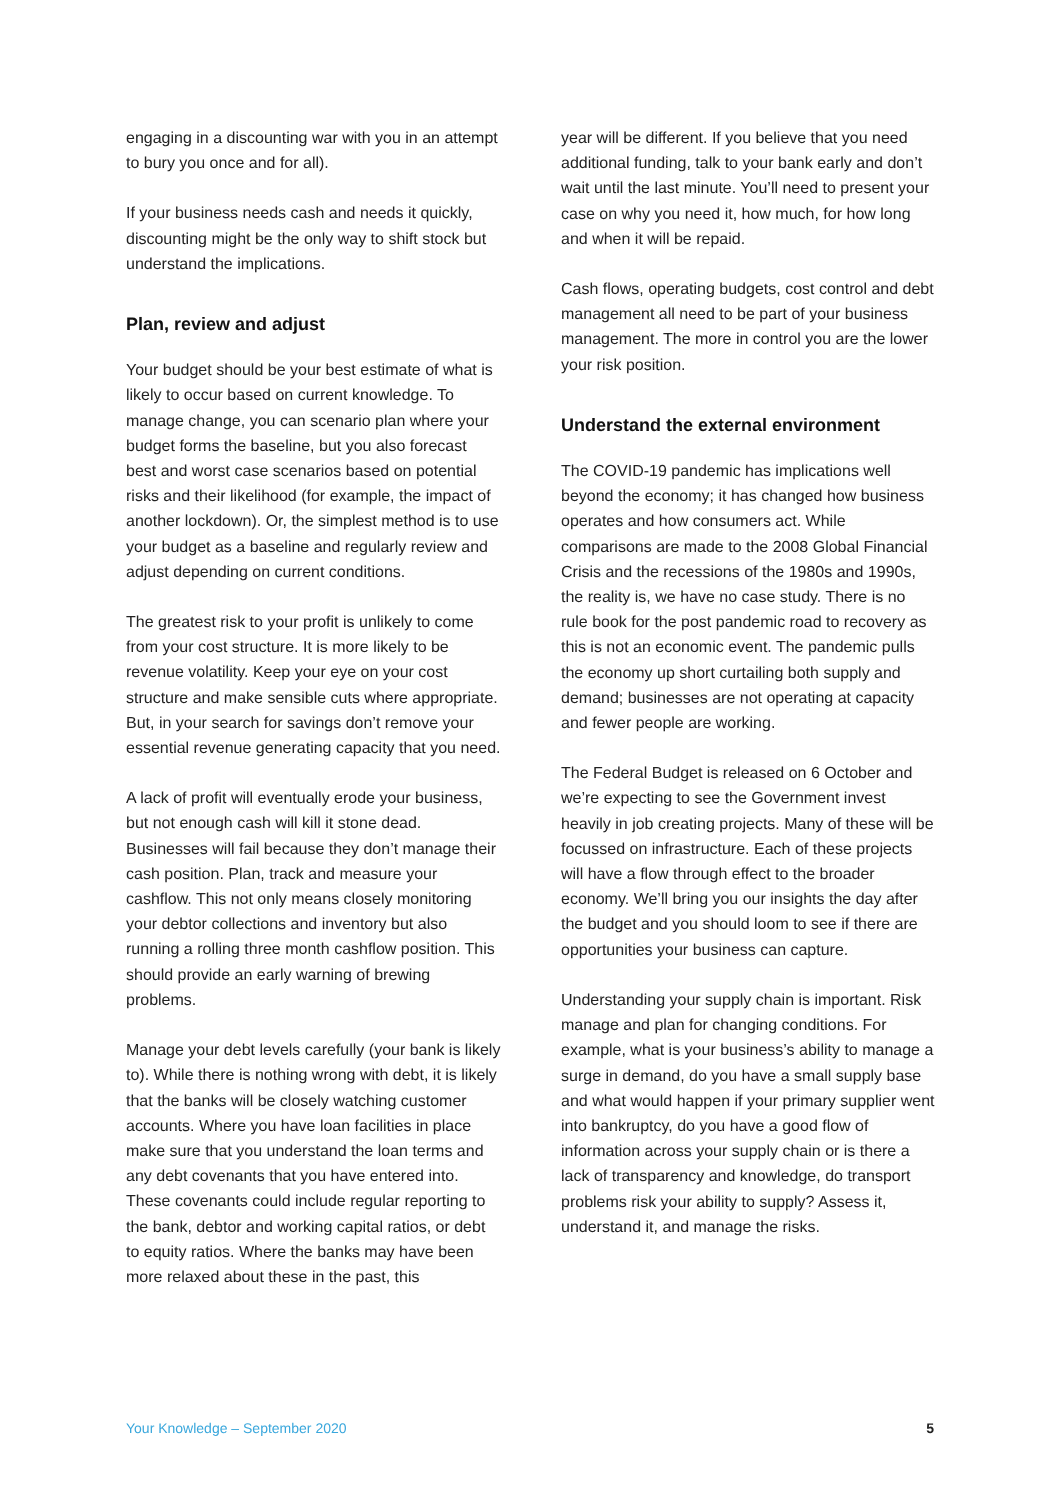engaging in a discounting war with you in an attempt to bury you once and for all).
If your business needs cash and needs it quickly, discounting might be the only way to shift stock but understand the implications.
Plan, review and adjust
Your budget should be your best estimate of what is likely to occur based on current knowledge. To manage change, you can scenario plan where your budget forms the baseline, but you also forecast best and worst case scenarios based on potential risks and their likelihood (for example, the impact of another lockdown). Or, the simplest method is to use your budget as a baseline and regularly review and adjust depending on current conditions.
The greatest risk to your profit is unlikely to come from your cost structure. It is more likely to be revenue volatility. Keep your eye on your cost structure and make sensible cuts where appropriate. But, in your search for savings don’t remove your essential revenue generating capacity that you need.
A lack of profit will eventually erode your business, but not enough cash will kill it stone dead. Businesses will fail because they don’t manage their cash position. Plan, track and measure your cashflow. This not only means closely monitoring your debtor collections and inventory but also running a rolling three month cashflow position. This should provide an early warning of brewing problems.
Manage your debt levels carefully (your bank is likely to). While there is nothing wrong with debt, it is likely that the banks will be closely watching customer accounts. Where you have loan facilities in place make sure that you understand the loan terms and any debt covenants that you have entered into. These covenants could include regular reporting to the bank, debtor and working capital ratios, or debt to equity ratios. Where the banks may have been more relaxed about these in the past, this
year will be different. If you believe that you need additional funding, talk to your bank early and don’t wait until the last minute. You’ll need to present your case on why you need it, how much, for how long and when it will be repaid.
Cash flows, operating budgets, cost control and debt management all need to be part of your business management. The more in control you are the lower your risk position.
Understand the external environment
The COVID-19 pandemic has implications well beyond the economy; it has changed how business operates and how consumers act. While comparisons are made to the 2008 Global Financial Crisis and the recessions of the 1980s and 1990s, the reality is, we have no case study. There is no rule book for the post pandemic road to recovery as this is not an economic event. The pandemic pulls the economy up short curtailing both supply and demand; businesses are not operating at capacity and fewer people are working.
The Federal Budget is released on 6 October and we’re expecting to see the Government invest heavily in job creating projects. Many of these will be focussed on infrastructure. Each of these projects will have a flow through effect to the broader economy. We’ll bring you our insights the day after the budget and you should loom to see if there are opportunities your business can capture.
Understanding your supply chain is important. Risk manage and plan for changing conditions. For example, what is your business’s ability to manage a surge in demand, do you have a small supply base and what would happen if your primary supplier went into bankruptcy, do you have a good flow of information across your supply chain or is there a lack of transparency and knowledge, do transport problems risk your ability to supply? Assess it, understand it, and manage the risks.
Your Knowledge – September 2020 5